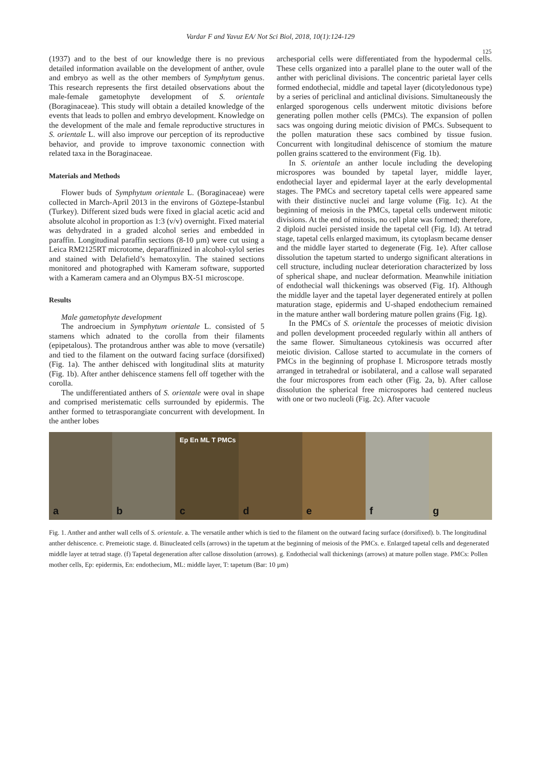Vardar F and Yavuz EA/ Not Sci Biol, 2018, 10(1):124-129
125
(1937) and to the best of our knowledge there is no previous detailed information available on the development of anther, ovule and embryo as well as the other members of Symphytum genus. This research represents the first detailed observations about the male-female gametophyte development of S. orientale (Boraginaceae). This study will obtain a detailed knowledge of the events that leads to pollen and embryo development. Knowledge on the development of the male and female reproductive structures in S. orientale L. will also improve our perception of its reproductive behavior, and provide to improve taxonomic connection with related taxa in the Boraginaceae.
Materials and Methods
Flower buds of Symphytum orientale L. (Boraginaceae) were collected in March-April 2013 in the environs of Göztepe-İstanbul (Turkey). Different sized buds were fixed in glacial acetic acid and absolute alcohol in proportion as 1:3 (v/v) overnight. Fixed material was dehydrated in a graded alcohol series and embedded in paraffin. Longitudinal paraffin sections (8-10 µm) were cut using a Leica RM2125RT microtome, deparaffinized in alcohol-xylol series and stained with Delafield’s hematoxylin. The stained sections monitored and photographed with Kameram software, supported with a Kameram camera and an Olympus BX-51 microscope.
Results
Male gametophyte development
The androecium in Symphytum orientale L. consisted of 5 stamens which adnated to the corolla from their filaments (epipetalous). The protandrous anther was able to move (versatile) and tied to the filament on the outward facing surface (dorsifixed) (Fig. 1a). The anther dehisced with longitudinal slits at maturity (Fig. 1b). After anther dehiscence stamens fell off together with the corolla.
The undifferentiated anthers of S. orientale were oval in shape and comprised meristematic cells surrounded by epidermis. The anther formed to tetrasporangiate concurrent with development. In the anther lobes
archesporial cells were differentiated from the hypodermal cells. These cells organized into a parallel plane to the outer wall of the anther with periclinal divisions. The concentric parietal layer cells formed endothecial, middle and tapetal layer (dicotyledonous type) by a series of periclinal and anticlinal divisions. Simultaneously the enlarged sporogenous cells underwent mitotic divisions before generating pollen mother cells (PMCs). The expansion of pollen sacs was ongoing during meiotic division of PMCs. Subsequent to the pollen maturation these sacs combined by tissue fusion. Concurrent with longitudinal dehiscence of stomium the mature pollen grains scattered to the environment (Fig. 1b).
In S. orientale an anther locule including the developing microspores was bounded by tapetal layer, middle layer, endothecial layer and epidermal layer at the early developmental stages. The PMCs and secretory tapetal cells were appeared same with their distinctive nuclei and large volume (Fig. 1c). At the beginning of meiosis in the PMCs, tapetal cells underwent mitotic divisions. At the end of mitosis, no cell plate was formed; therefore, 2 diploid nuclei persisted inside the tapetal cell (Fig. 1d). At tetrad stage, tapetal cells enlarged maximum, its cytoplasm became denser and the middle layer started to degenerate (Fig. 1e). After callose dissolution the tapetum started to undergo significant alterations in cell structure, including nuclear deterioration characterized by loss of spherical shape, and nuclear deformation. Meanwhile initiation of endothecial wall thickenings was observed (Fig. 1f). Although the middle layer and the tapetal layer degenerated entirely at pollen maturation stage, epidermis and U-shaped endothecium remained in the mature anther wall bordering mature pollen grains (Fig. 1g).
In the PMCs of S. orientale the processes of meiotic division and pollen development proceeded regularly within all anthers of the same flower. Simultaneous cytokinesis was occurred after meiotic division. Callose started to accumulate in the corners of PMCs in the beginning of prophase I. Microspore tetrads mostly arranged in tetrahedral or isobilateral, and a callose wall separated the four microspores from each other (Fig. 2a, b). After callose dissolution the spherical free microspores had centered nucleus with one or two nucleoli (Fig. 2c). After vacuole
a
b
Ep En ML T PMCs
c
d
e
f
g
Fig. 1. Anther and anther wall cells of S. orientale. a. The versatile anther which is tied to the filament on the outward facing surface (dorsifixed). b. The longitudinal anther dehiscence. c. Premeiotic stage. d. Binucleated cells (arrows) in the tapetum at the beginning of meiosis of the PMCs. e. Enlarged tapetal cells and degenerated middle layer at tetrad stage. (f) Tapetal degeneration after callose dissolution (arrows). g. Endothecial wall thickenings (arrows) at mature pollen stage. PMCs: Pollen mother cells, Ep: epidermis, En: endothecium, ML: middle layer, T: tapetum (Bar: 10 µm)